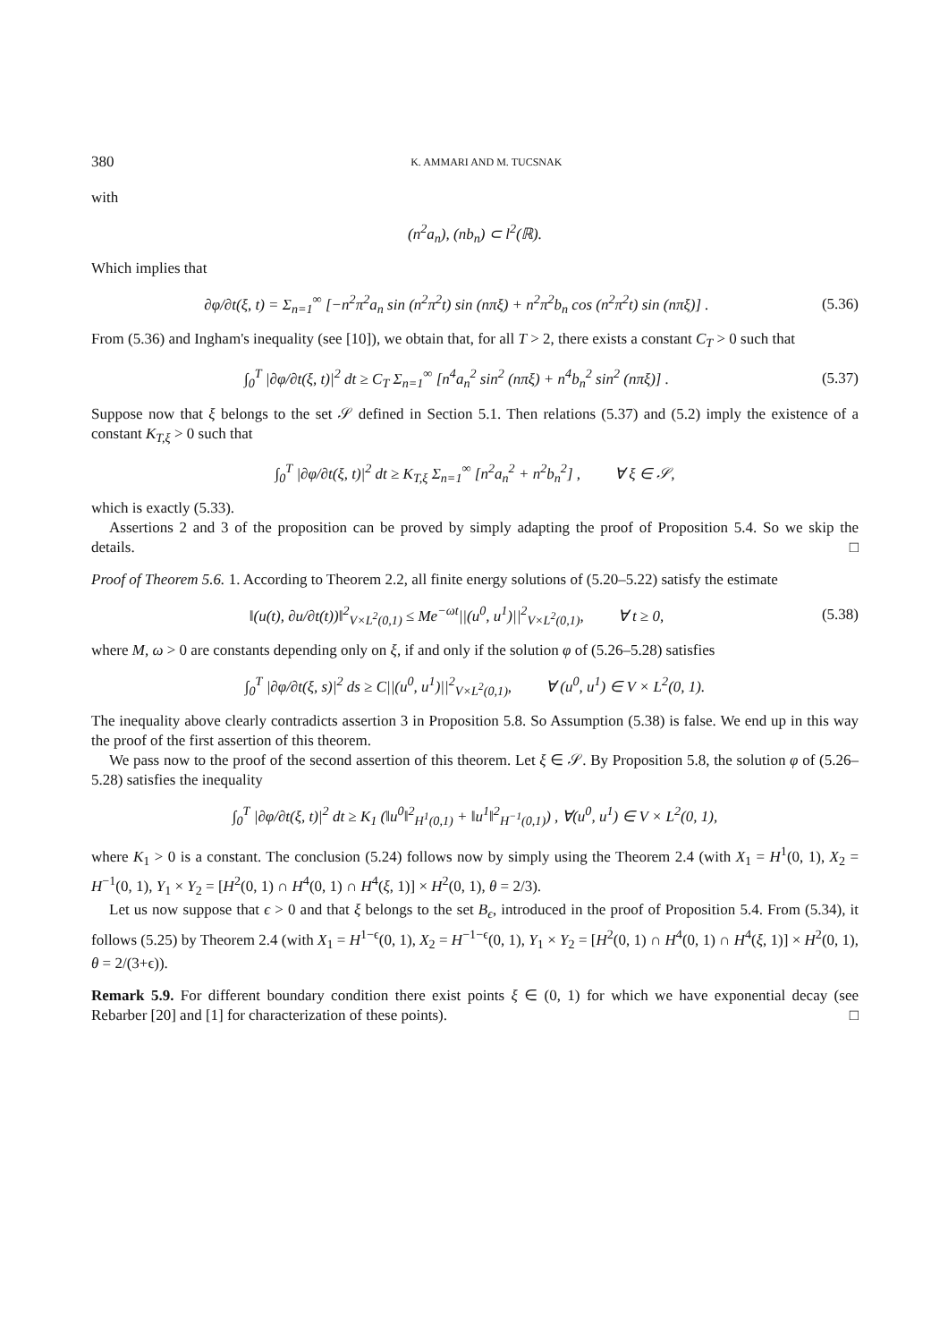380 K. AMMARI AND M. TUCSNAK
with
(n<sup>2</sup>a<sub>n</sub>), (nb<sub>n</sub>) ⊂ l<sup>2</sup>(ℝ).
Which implies that
∂φ/∂t(ξ, t) = Σ<sub>n=1</sub><sup>∞</sup> [−n<sup>2</sup>π<sup>2</sup>a<sub>n</sub> sin (n<sup>2</sup>π<sup>2</sup>t) sin (nπξ) + n<sup>2</sup>π<sup>2</sup>b<sub>n</sub> cos (n<sup>2</sup>π<sup>2</sup>t) sin (nπξ)] .
(5.36)
From (5.36) and Ingham's inequality (see [10]), we obtain that, for all T > 2, there exists a constant C<sub>T</sub> > 0 such that
∫<sub>0</sub><sup>T</sup> |∂φ/∂t(ξ, t)|<sup>2</sup> dt ≥ C<sub>T</sub> Σ<sub>n=1</sub><sup>∞</sup> [n<sup>4</sup>a<sub>n</sub><sup>2</sup> sin<sup>2</sup> (nπξ) + n<sup>4</sup>b<sub>n</sub><sup>2</sup> sin<sup>2</sup> (nπξ)] .
(5.37)
Suppose now that ξ belongs to the set 𝒮 defined in Section 5.1. Then relations (5.37) and (5.2) imply the existence of a constant K<sub>T,ξ</sub> > 0 such that
∫<sub>0</sub><sup>T</sup> |∂φ/∂t(ξ, t)|<sup>2</sup> dt ≥ K<sub>T,ξ</sub> Σ<sub>n=1</sub><sup>∞</sup> [n<sup>2</sup>a<sub>n</sub><sup>2</sup> + n<sup>2</sup>b<sub>n</sub><sup>2</sup>] , ∀ ξ ∈ 𝒮,
which is exactly (5.33).
Assertions 2 and 3 of the proposition can be proved by simply adapting the proof of Proposition 5.4. So we skip the details. □
Proof of Theorem 5.6. 1. According to Theorem 2.2, all finite energy solutions of (5.20–5.22) satisfy the estimate
‖(u(t), ∂u/∂t(t))‖<sup>2</sup><sub>V×L<sup>2</sup>(0,1)</sub> ≤ Me<sup>−ωt</sup>||(u<sup>0</sup>, u<sup>1</sup>)||<sup>2</sup><sub>V×L<sup>2</sup>(0,1)</sub>, ∀ t ≥ 0,
(5.38)
where M, ω > 0 are constants depending only on ξ, if and only if the solution φ of (5.26–5.28) satisfies
∫<sub>0</sub><sup>T</sup> |∂φ/∂t(ξ, s)|<sup>2</sup> ds ≥ C||(u<sup>0</sup>, u<sup>1</sup>)||<sup>2</sup><sub>V×L<sup>2</sup>(0,1)</sub>, ∀ (u<sup>0</sup>, u<sup>1</sup>) ∈ V × L<sup>2</sup>(0, 1).
The inequality above clearly contradicts assertion 3 in Proposition 5.8. So Assumption (5.38) is false. We end up in this way the proof of the first assertion of this theorem.
We pass now to the proof of the second assertion of this theorem. Let ξ ∈ 𝒮. By Proposition 5.8, the solution φ of (5.26–5.28) satisfies the inequality
∫<sub>0</sub><sup>T</sup> |∂φ/∂t(ξ, t)|<sup>2</sup> dt ≥ K<sub>1</sub> (‖u<sup>0</sup>‖<sup>2</sup><sub>H<sup>1</sup>(0,1)</sub> + ‖u<sup>1</sup>‖<sup>2</sup><sub>H<sup>−1</sup>(0,1)</sub>) , ∀(u<sup>0</sup>, u<sup>1</sup>) ∈ V × L<sup>2</sup>(0, 1),
where K<sub>1</sub> > 0 is a constant. The conclusion (5.24) follows now by simply using the Theorem 2.4 (with X<sub>1</sub> = H<sup>1</sup>(0, 1), X<sub>2</sub> = H<sup>−1</sup>(0, 1), Y<sub>1</sub> × Y<sub>2</sub> = [H<sup>2</sup>(0, 1) ∩ H<sup>4</sup>(0, 1) ∩ H<sup>4</sup>(ξ, 1)] × H<sup>2</sup>(0, 1), θ = 2/3).
Let us now suppose that ϵ > 0 and that ξ belongs to the set B<sub>ϵ</sub>, introduced in the proof of Proposition 5.4. From (5.34), it follows (5.25) by Theorem 2.4 (with X<sub>1</sub> = H<sup>1−ϵ</sup>(0, 1), X<sub>2</sub> = H<sup>−1−ϵ</sup>(0, 1), Y<sub>1</sub> × Y<sub>2</sub> = [H<sup>2</sup>(0, 1) ∩ H<sup>4</sup>(0, 1) ∩ H<sup>4</sup>(ξ, 1)] × H<sup>2</sup>(0, 1), θ = 2/(3+ϵ)).
Remark 5.9. For different boundary condition there exist points ξ ∈ (0, 1) for which we have exponential decay (see Rebarber [20] and [1] for characterization of these points). □